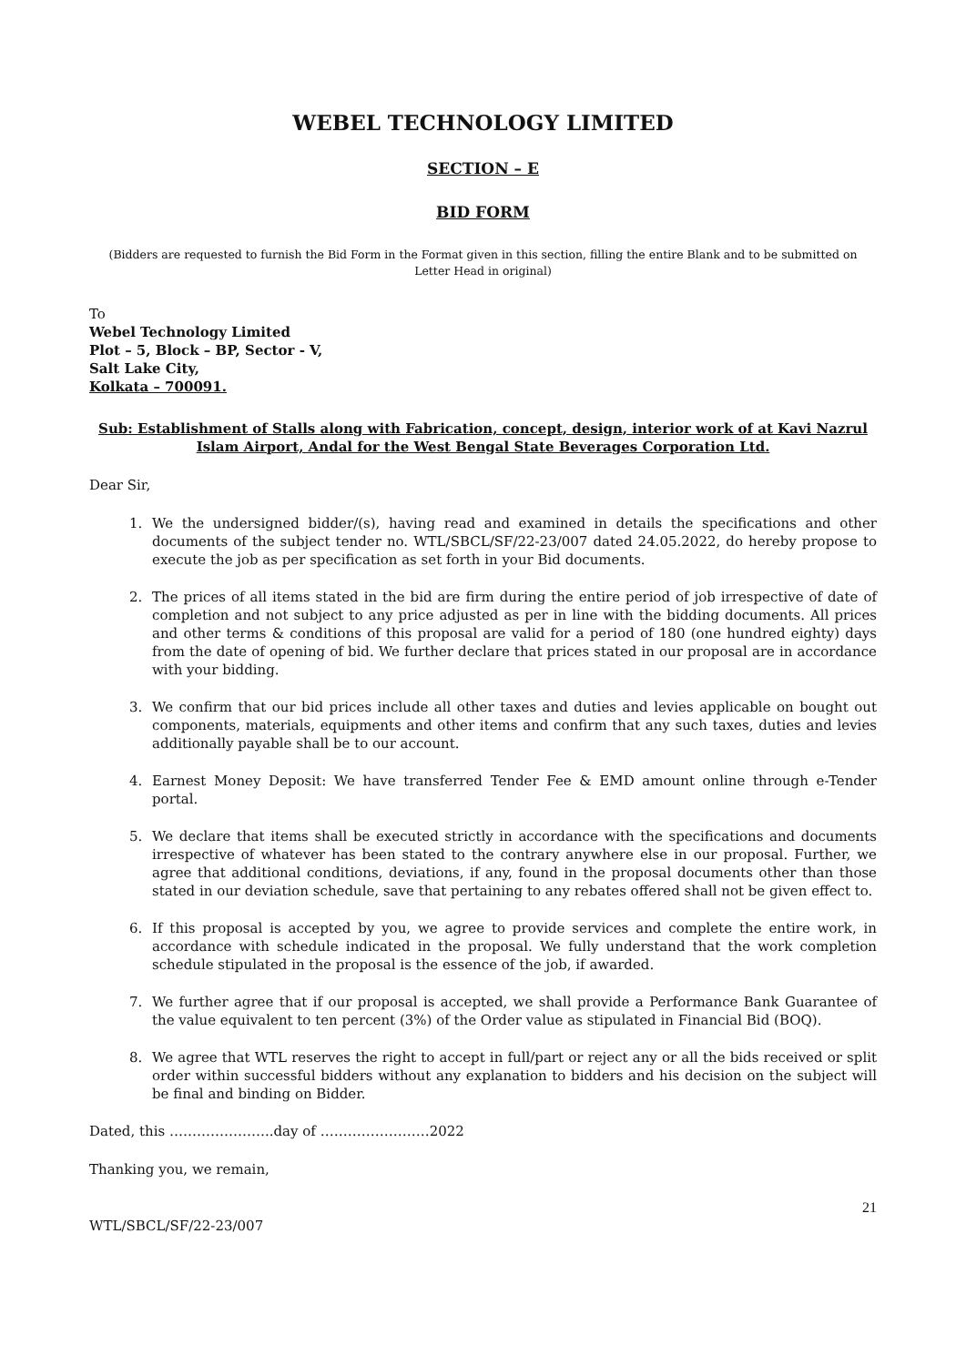WEBEL TECHNOLOGY LIMITED
SECTION – E
BID FORM
(Bidders are requested to furnish the Bid Form in the Format given in this section, filling the entire Blank and to be submitted on Letter Head in original)
To
Webel Technology Limited
Plot – 5, Block – BP, Sector - V,
Salt Lake City,
Kolkata – 700091.
Sub: Establishment of Stalls along with Fabrication, concept, design, interior work of at Kavi Nazrul Islam Airport, Andal for the West Bengal State Beverages Corporation Ltd.
Dear Sir,
1. We the undersigned bidder/(s), having read and examined in details the specifications and other documents of the subject tender no. WTL/SBCL/SF/22-23/007 dated 24.05.2022, do hereby propose to execute the job as per specification as set forth in your Bid documents.
2. The prices of all items stated in the bid are firm during the entire period of job irrespective of date of completion and not subject to any price adjusted as per in line with the bidding documents. All prices and other terms & conditions of this proposal are valid for a period of 180 (one hundred eighty) days from the date of opening of bid. We further declare that prices stated in our proposal are in accordance with your bidding.
3. We confirm that our bid prices include all other taxes and duties and levies applicable on bought out components, materials, equipments and other items and confirm that any such taxes, duties and levies additionally payable shall be to our account.
4. Earnest Money Deposit: We have transferred Tender Fee & EMD amount online through e-Tender portal.
5. We declare that items shall be executed strictly in accordance with the specifications and documents irrespective of whatever has been stated to the contrary anywhere else in our proposal. Further, we agree that additional conditions, deviations, if any, found in the proposal documents other than those stated in our deviation schedule, save that pertaining to any rebates offered shall not be given effect to.
6. If this proposal is accepted by you, we agree to provide services and complete the entire work, in accordance with schedule indicated in the proposal. We fully understand that the work completion schedule stipulated in the proposal is the essence of the job, if awarded.
7. We further agree that if our proposal is accepted, we shall provide a Performance Bank Guarantee of the value equivalent to ten percent (3%) of the Order value as stipulated in Financial Bid (BOQ).
8. We agree that WTL reserves the right to accept in full/part or reject any or all the bids received or split order within successful bidders without any explanation to bidders and his decision on the subject will be final and binding on Bidder.
Dated, this …………………..day of ……………………2022
Thanking you, we remain,
21
WTL/SBCL/SF/22-23/007